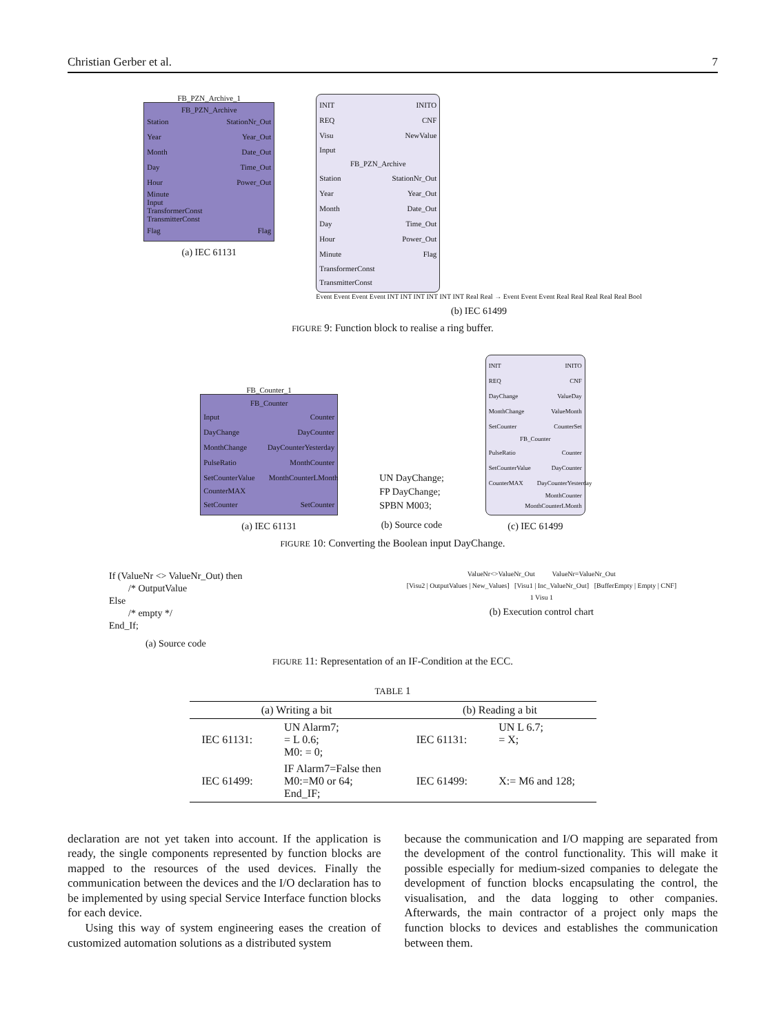Christian Gerber et al. 7
FB_PZN_Archive_1
FB_PZN_Archive
Station StationNr_Out
Year Year_Out
Month Date_Out
Day Time_Out
Hour Power_Out
Minute
Input
TransformerConst
TransmitterConst
Flag Flag
(a) IEC 61131
INIT INITO
REQ CNF
Visu NewValue
Input
FB_PZN_Archive
Station StationNr_Out
Year Year_Out
Month Date_Out
Day Time_Out
Hour Power_Out
Minute Flag
TransformerConst
TransmitterConst
Event Event Event Event INT INT INT INT INT INT Real Real → Event Event Event Real Real Real Real Real Bool
(b) IEC 61499
FIGURE 9: Function block to realise a ring buffer.
FB_Counter_1
FB_Counter
Input Counter
DayChange DayCounter
MonthChange DayCounterYesterday
PulseRatio MonthCounter
SetCounterValue MonthCounterLMonth
CounterMAX
SetCounter SetCounter
(a) IEC 61131
UN DayChange;
FP DayChange;
SPBN M003;
(b) Source code
INIT INITO
REQ CNF
DayChange ValueDay
MonthChange ValueMonth
SetCounter CounterSet
FB_Counter
PulseRatio Counter
SetCounterValue DayCounter
CounterMAX DayCounterYesterday
MonthCounter
MonthCounterLMonth
(c) IEC 61499
FIGURE 10: Converting the Boolean input DayChange.
If (ValueNr <> ValueNr_Out) then
/* OutputValue
Else
/* empty */
End_If;
(a) Source code
ValueNr<>ValueNr_Out ValueNr=ValueNr_Out
[Visu2 | OutputValues | New_Values] [Visu1 | Inc_ValueNr_Out] [BufferEmpty | Empty | CNF]
1 Visu 1
(b) Execution control chart
FIGURE 11: Representation of an IF-Condition at the ECC.
TABLE 1
| (a) Writing a bit | | (b) Reading a bit | |
| --- | --- | --- | --- |
| IEC 61131: | UN Alarm7; = L 0.6; M0: = 0; | IEC 61131: | UN L 6.7; = X; |
| IEC 61499: | IF Alarm7=False then M0:=M0 or 64; End_IF; | IEC 61499: | X:= M6 and 128; |
declaration are not yet taken into account. If the application is ready, the single components represented by function blocks are mapped to the resources of the used devices. Finally the communication between the devices and the I/O declaration has to be implemented by using special Service Interface function blocks for each device.
Using this way of system engineering eases the creation of customized automation solutions as a distributed system
because the communication and I/O mapping are separated from the development of the control functionality. This will make it possible especially for medium-sized companies to delegate the development of function blocks encapsulating the control, the visualisation, and the data logging to other companies. Afterwards, the main contractor of a project only maps the function blocks to devices and establishes the communication between them.